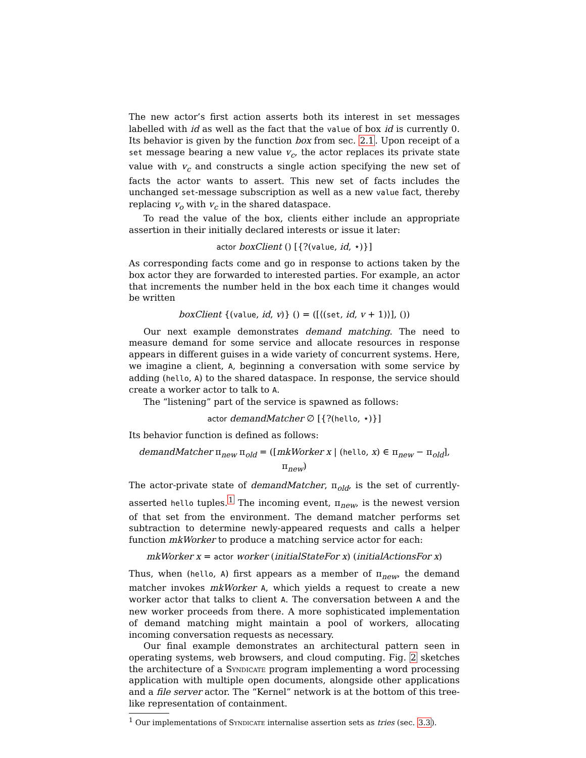The new actor’s first action asserts both its interest in set messages labelled with id as well as the fact that the value of box id is currently 0. Its behavior is given by the function box from sec. 2.1. Upon receipt of a set message bearing a new value v<sub>c</sub>, the actor replaces its private state value with v<sub>c</sub> and constructs a single action specifying the new set of facts the actor wants to assert. This new set of facts includes the unchanged set-message subscription as well as a new value fact, thereby replacing v<sub>o</sub> with v<sub>c</sub> in the shared dataspace.
To read the value of the box, clients either include an appropriate assertion in their initially declared interests or issue it later:
actor boxClient () [{?(value, id, ⋆)}]
As corresponding facts come and go in response to actions taken by the box actor they are forwarded to interested parties. For example, an actor that increments the number held in the box each time it changes would be written
boxClient {(value, id, v)} () = ([⟨(set, id, v + 1)⟩], ())
Our next example demonstrates demand matching. The need to measure demand for some service and allocate resources in response appears in different guises in a wide variety of concurrent systems. Here, we imagine a client, A, beginning a conversation with some service by adding (hello, A) to the shared dataspace. In response, the service should create a worker actor to talk to A.
The “listening” part of the service is spawned as follows:
actor demandMatcher ∅ [{?(hello, ⋆)}]
Its behavior function is defined as follows:
demandMatcher π<sub>new</sub> π<sub>old</sub> = ([mkWorker x | (hello, x) ∈ π<sub>new</sub> − π<sub>old</sub>], π<sub>new</sub>)
The actor-private state of demandMatcher, π<sub>old</sub>, is the set of currently-asserted hello tuples.<sup>1</sup> The incoming event, π<sub>new</sub>, is the newest version of that set from the environment. The demand matcher performs set subtraction to determine newly-appeared requests and calls a helper function mkWorker to produce a matching service actor for each:
mkWorker x = actor worker (initialStateFor x) (initialActionsFor x)
Thus, when (hello, A) first appears as a member of π<sub>new</sub>, the demand matcher invokes mkWorker A, which yields a request to create a new worker actor that talks to client A. The conversation between A and the new worker proceeds from there. A more sophisticated implementation of demand matching might maintain a pool of workers, allocating incoming conversation requests as necessary.
Our final example demonstrates an architectural pattern seen in operating systems, web browsers, and cloud computing. Fig. 2 sketches the architecture of a Syndicate program implementing a word processing application with multiple open documents, alongside other applications and a file server actor. The “Kernel” network is at the bottom of this tree-like representation of containment.
<sup>1</sup> Our implementations of Syndicate internalise assertion sets as tries (sec. 3.3).